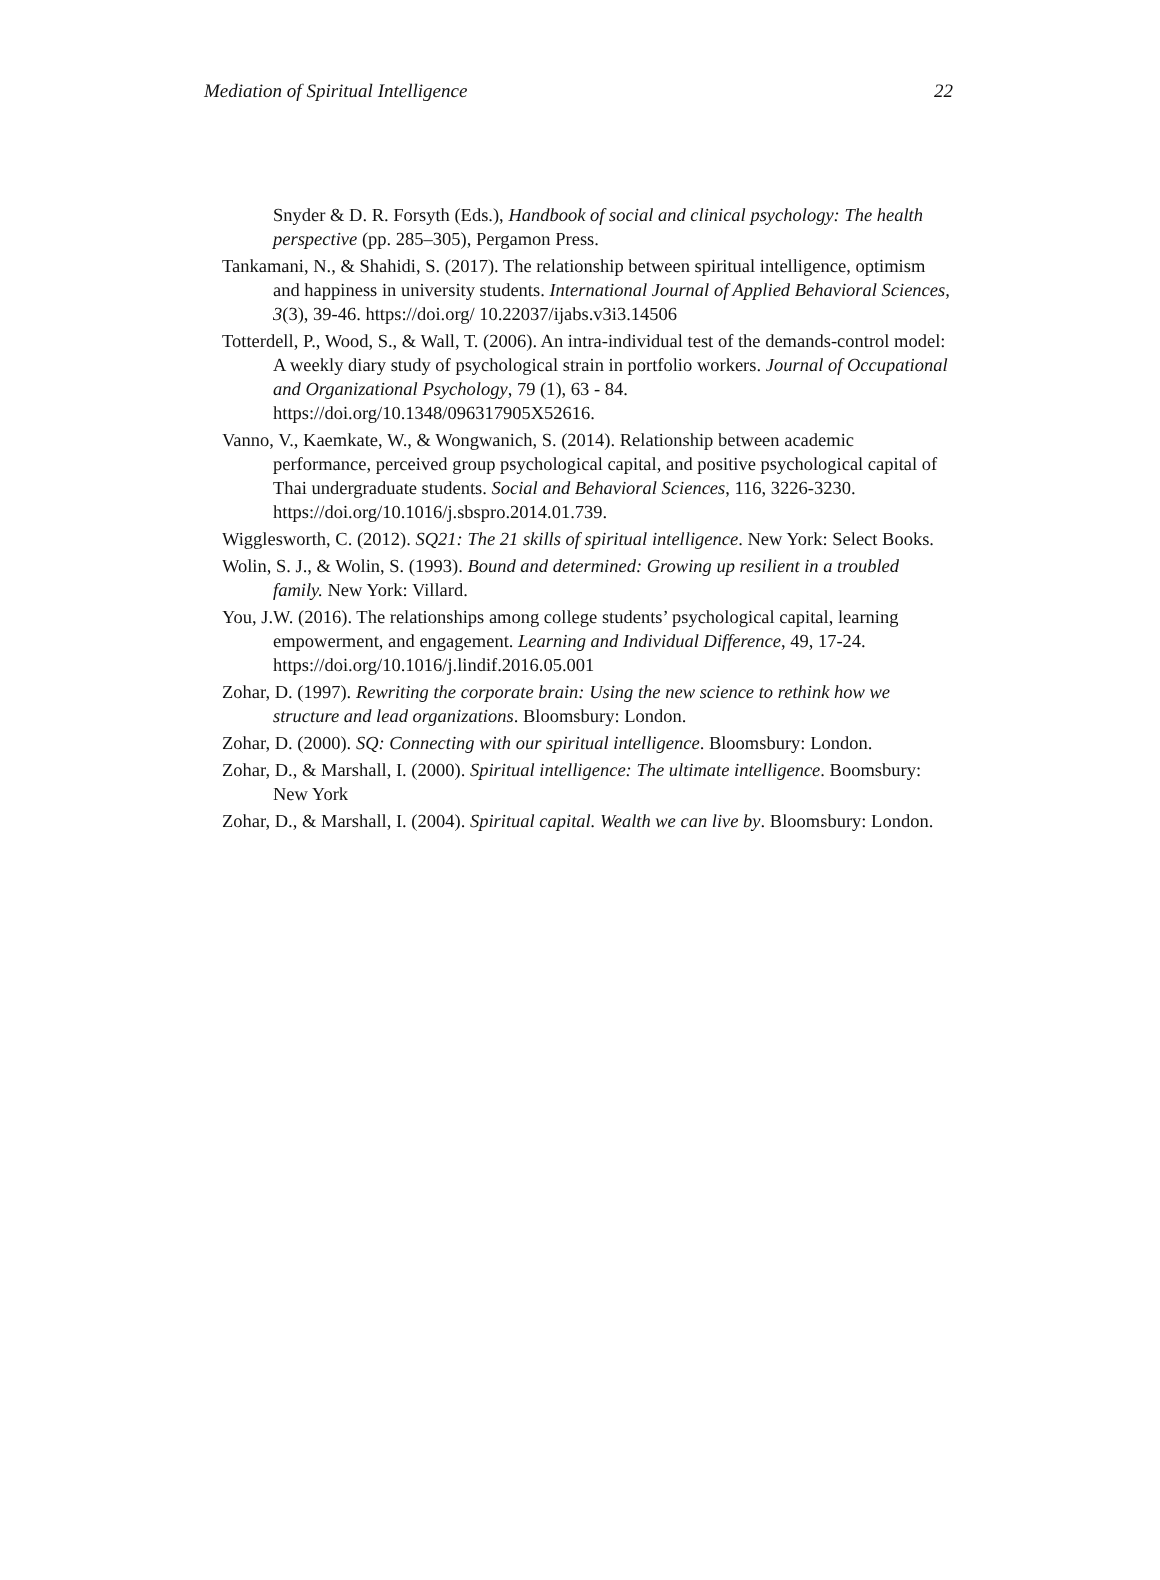Mediation of Spiritual Intelligence 22
Snyder & D. R. Forsyth (Eds.), Handbook of social and clinical psychology: The health perspective (pp. 285–305), Pergamon Press.
Tankamani, N., & Shahidi, S. (2017). The relationship between spiritual intelligence, optimism and happiness in university students. International Journal of Applied Behavioral Sciences, 3(3), 39-46. https://doi.org/ 10.22037/ijabs.v3i3.14506
Totterdell, P., Wood, S., & Wall, T. (2006). An intra-individual test of the demands-control model: A weekly diary study of psychological strain in portfolio workers. Journal of Occupational and Organizational Psychology, 79 (1), 63 - 84. https://doi.org/10.1348/096317905X52616.
Vanno, V., Kaemkate, W., & Wongwanich, S. (2014). Relationship between academic performance, perceived group psychological capital, and positive psychological capital of Thai undergraduate students. Social and Behavioral Sciences, 116, 3226-3230. https://doi.org/10.1016/j.sbspro.2014.01.739.
Wigglesworth, C. (2012). SQ21: The 21 skills of spiritual intelligence. New York: Select Books.
Wolin, S. J., & Wolin, S. (1993). Bound and determined: Growing up resilient in a troubled family. New York: Villard.
You, J.W. (2016). The relationships among college students’ psychological capital, learning empowerment, and engagement. Learning and Individual Difference, 49, 17-24. https://doi.org/10.1016/j.lindif.2016.05.001
Zohar, D. (1997). Rewriting the corporate brain: Using the new science to rethink how we structure and lead organizations. Bloomsbury: London.
Zohar, D. (2000). SQ: Connecting with our spiritual intelligence. Bloomsbury: London.
Zohar, D., & Marshall, I. (2000). Spiritual intelligence: The ultimate intelligence. Boomsbury: New York
Zohar, D., & Marshall, I. (2004). Spiritual capital. Wealth we can live by. Bloomsbury: London.